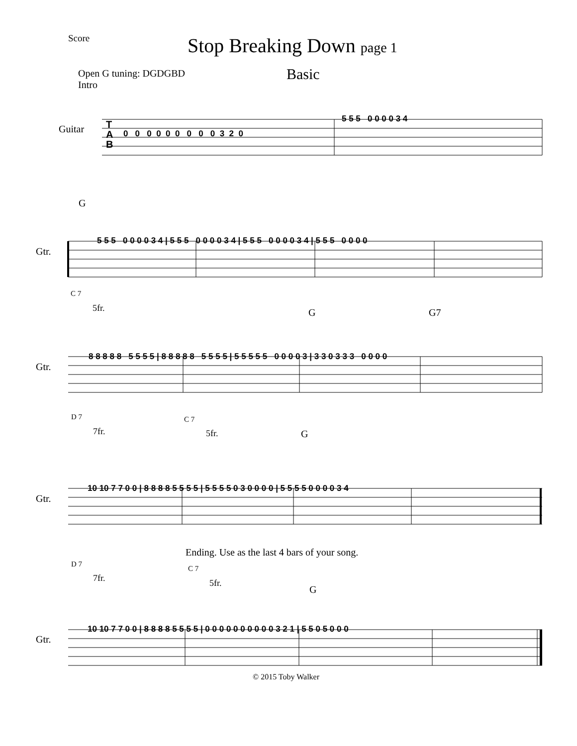Score Stop Breaking Down page 1
Open G tuning: DGDGBD
Intro
Basic
Guitar
T
A
B
0 0 0 0 0 0 0 0 0 3 2 0
5 5 5 0 0 0 0 3 4
G
Gtr.
5 5 5 0 0 0 0 3 4 | 5 5 5 0 0 0 0 3 4 | 5 5 5 0 0 0 0 3 4 | 5 5 5 0 0 0 0
C 7
5fr. G G7
Gtr.
8 8 8 8 8 5 5 5 5 | 8 8 8 8 8 5 5 5 5 | 5 5 5 5 5 0 0 0 0 3 | 3 3 0 3 3 3 0 0 0 0
D 7
7fr.
C 7
5fr. G
Gtr.
10 10 7 7 0 0 | 8 8 8 8 5 5 5 5 | 5 5 5 5 0 3 0 0 0 0 | 5 5 5 5 0 0 0 0 3 4
Ending. Use as the last 4 bars of your song.
D 7
7fr.
C 7
5fr.
G
Gtr.
10 10 7 7 0 0 | 8 8 8 8 5 5 5 5 | 0 0 0 0 0 0 0 0 0 0 3 2 1 | 5 5 0 5 0 0 0
© 2015 Toby Walker